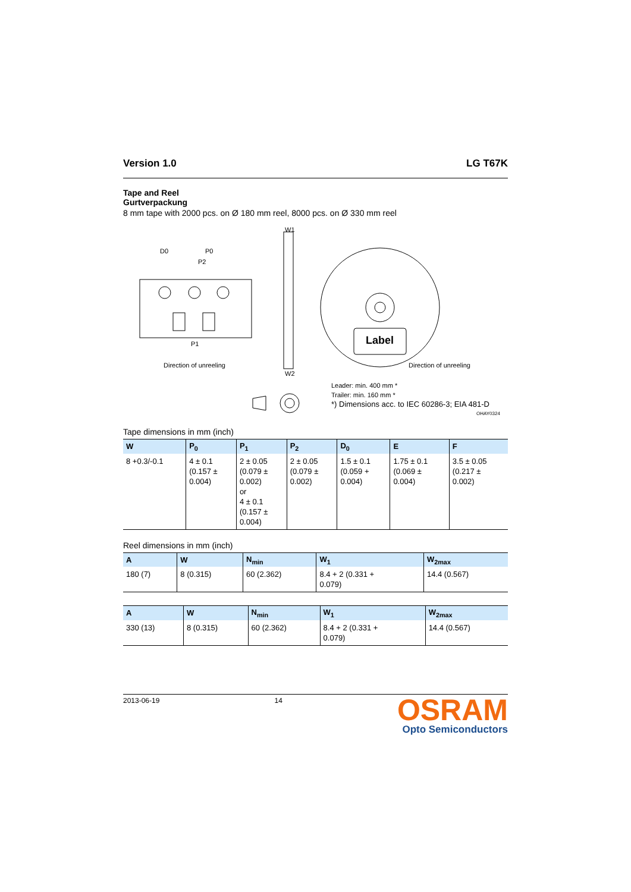Version 1.0 LG T67K
Tape and Reel
Gurtverpackung
8 mm tape with 2000 pcs. on Ø 180 mm reel, 8000 pcs. on Ø 330 mm reel
D0
P0
P2
P1
W1
W2
Direction of unreeling
Direction of unreeling
Label
Leader: min. 400 mm *
Trailer: min. 160 mm *
*) Dimensions acc. to IEC 60286-3; EIA 481-D
OHAY0324
Tape dimensions in mm (inch)
| W | P<sub>0</sub> | P<sub>1</sub> | P<sub>2</sub> | D<sub>0</sub> | E | F |
| --- | --- | --- | --- | --- | --- | --- |
| 8 +0.3/-0.1 | 4 ± 0.1 (0.157 ± 0.004) | 2 ± 0.05 (0.079 ± 0.002) or 4 ± 0.1 (0.157 ± 0.004) | 2 ± 0.05 (0.079 ± 0.002) | 1.5 ± 0.1 (0.059 + 0.004) | 1.75 ± 0.1 (0.069 ± 0.004) | 3.5 ± 0.05 (0.217 ± 0.002) |
Reel dimensions in mm (inch)
| A | W | N<sub>min</sub> | W<sub>1</sub> | W<sub>2max</sub> |
| --- | --- | --- | --- | --- |
| 180 (7) | 8 (0.315) | 60 (2.362) | 8.4 + 2 (0.331 + 0.079) | 14.4 (0.567) |
| A | W | N<sub>min</sub> | W<sub>1</sub> | W<sub>2max</sub> |
| --- | --- | --- | --- | --- |
| 330 (13) | 8 (0.315) | 60 (2.362) | 8.4 + 2 (0.331 + 0.079) | 14.4 (0.567) |
2013-06-19 14
OSRAM
Opto Semiconductors